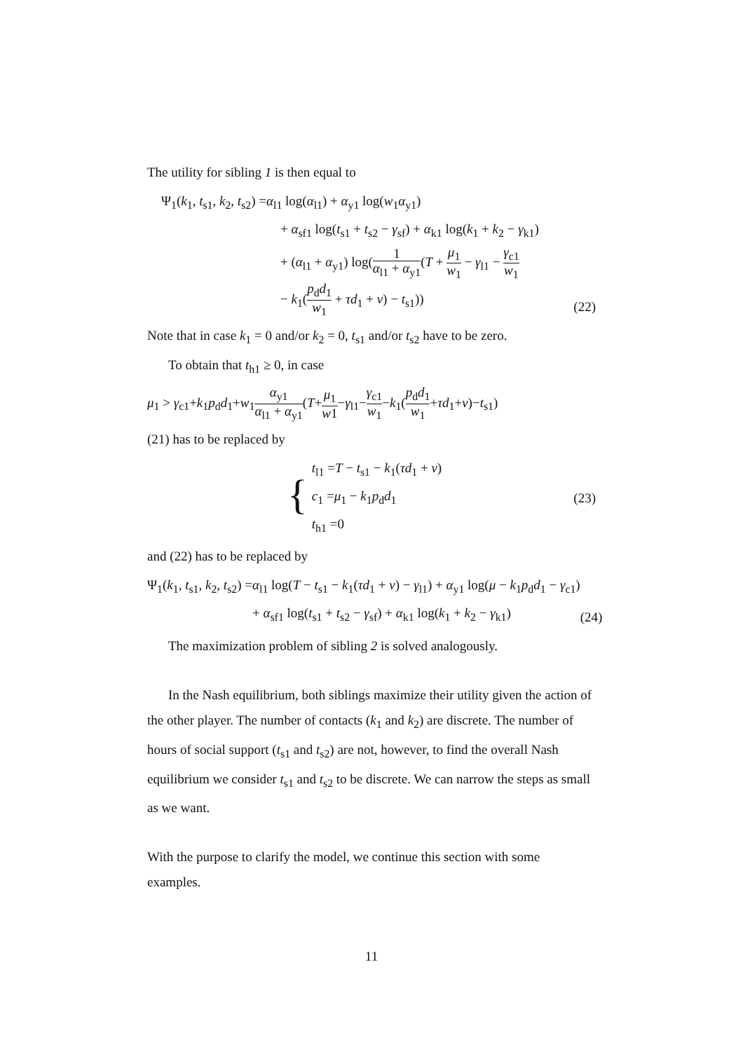The utility for sibling 1 is then equal to
Ψ<sub>1</sub>(k<sub>1</sub>, t<sub>s1</sub>, k<sub>2</sub>, t<sub>s2</sub>) =α<sub>l1</sub> log(α<sub>l1</sub>) + α<sub>y1</sub> log(w<sub>1</sub>α<sub>y1</sub>)
+ α<sub>sf1</sub> log(t<sub>s1</sub> + t<sub>s2</sub> − γ<sub>sf</sub>) + α<sub>k1</sub> log(k<sub>1</sub> + k<sub>2</sub> − γ<sub>k1</sub>)
+ (α<sub>l1</sub> + α<sub>y1</sub>) log(1 α<sub>l1</sub> + α<sub>y1</sub>(T + μ<sub>1</sub> w<sub>1</sub> − γ<sub>l1</sub> − γ<sub>c1</sub> w<sub>1</sub>
− k<sub>1</sub>(p<sub>d</sub>d<sub>1</sub> w<sub>1</sub> + τd<sub>1</sub> + v) − t<sub>s1</sub>))
(22)
Note that in case k<sub>1</sub> = 0 and/or k<sub>2</sub> = 0, t<sub>s1</sub> and/or t<sub>s2</sub> have to be zero.
To obtain that t<sub>h1</sub> ≥ 0, in case
μ<sub>1</sub> > γ<sub>c1</sub>+k<sub>1</sub>p<sub>d</sub>d<sub>1</sub>+w<sub>1</sub>α<sub>y1</sub> α<sub>l1</sub> + α<sub>y1</sub>(T+μ<sub>1</sub> w1−γ<sub>l1</sub>−γ<sub>c1</sub> w<sub>1</sub>−k<sub>1</sub>(p<sub>d</sub>d<sub>1</sub> w<sub>1</sub>+τd<sub>1</sub>+v)−t<sub>s1</sub>)
(21) has to be replaced by
{ t<sub>l1</sub> =T − t<sub>s1</sub> − k<sub>1</sub>(τd<sub>1</sub> + v)
c<sub>1</sub> =μ<sub>1</sub> − k<sub>1</sub>p<sub>d</sub>d<sub>1</sub>
t<sub>h1</sub> =0
(23)
and (22) has to be replaced by
Ψ<sub>1</sub>(k<sub>1</sub>, t<sub>s1</sub>, k<sub>2</sub>, t<sub>s2</sub>) =α<sub>l1</sub> log(T − t<sub>s1</sub> − k<sub>1</sub>(τd<sub>1</sub> + v) − γ<sub>l1</sub>) + α<sub>y1</sub> log(μ − k<sub>1</sub>p<sub>d</sub>d<sub>1</sub> − γ<sub>c1</sub>)
+ α<sub>sf1</sub> log(t<sub>s1</sub> + t<sub>s2</sub> − γ<sub>sf</sub>) + α<sub>k1</sub> log(k<sub>1</sub> + k<sub>2</sub> − γ<sub>k1</sub>)
(24)
The maximization problem of sibling 2 is solved analogously.
In the Nash equilibrium, both siblings maximize their utility given the action of the other player. The number of contacts (k<sub>1</sub> and k<sub>2</sub>) are discrete. The number of hours of social support (t<sub>s1</sub> and t<sub>s2</sub>) are not, however, to find the overall Nash equilibrium we consider t<sub>s1</sub> and t<sub>s2</sub> to be discrete. We can narrow the steps as small as we want.
With the purpose to clarify the model, we continue this section with some examples.
11